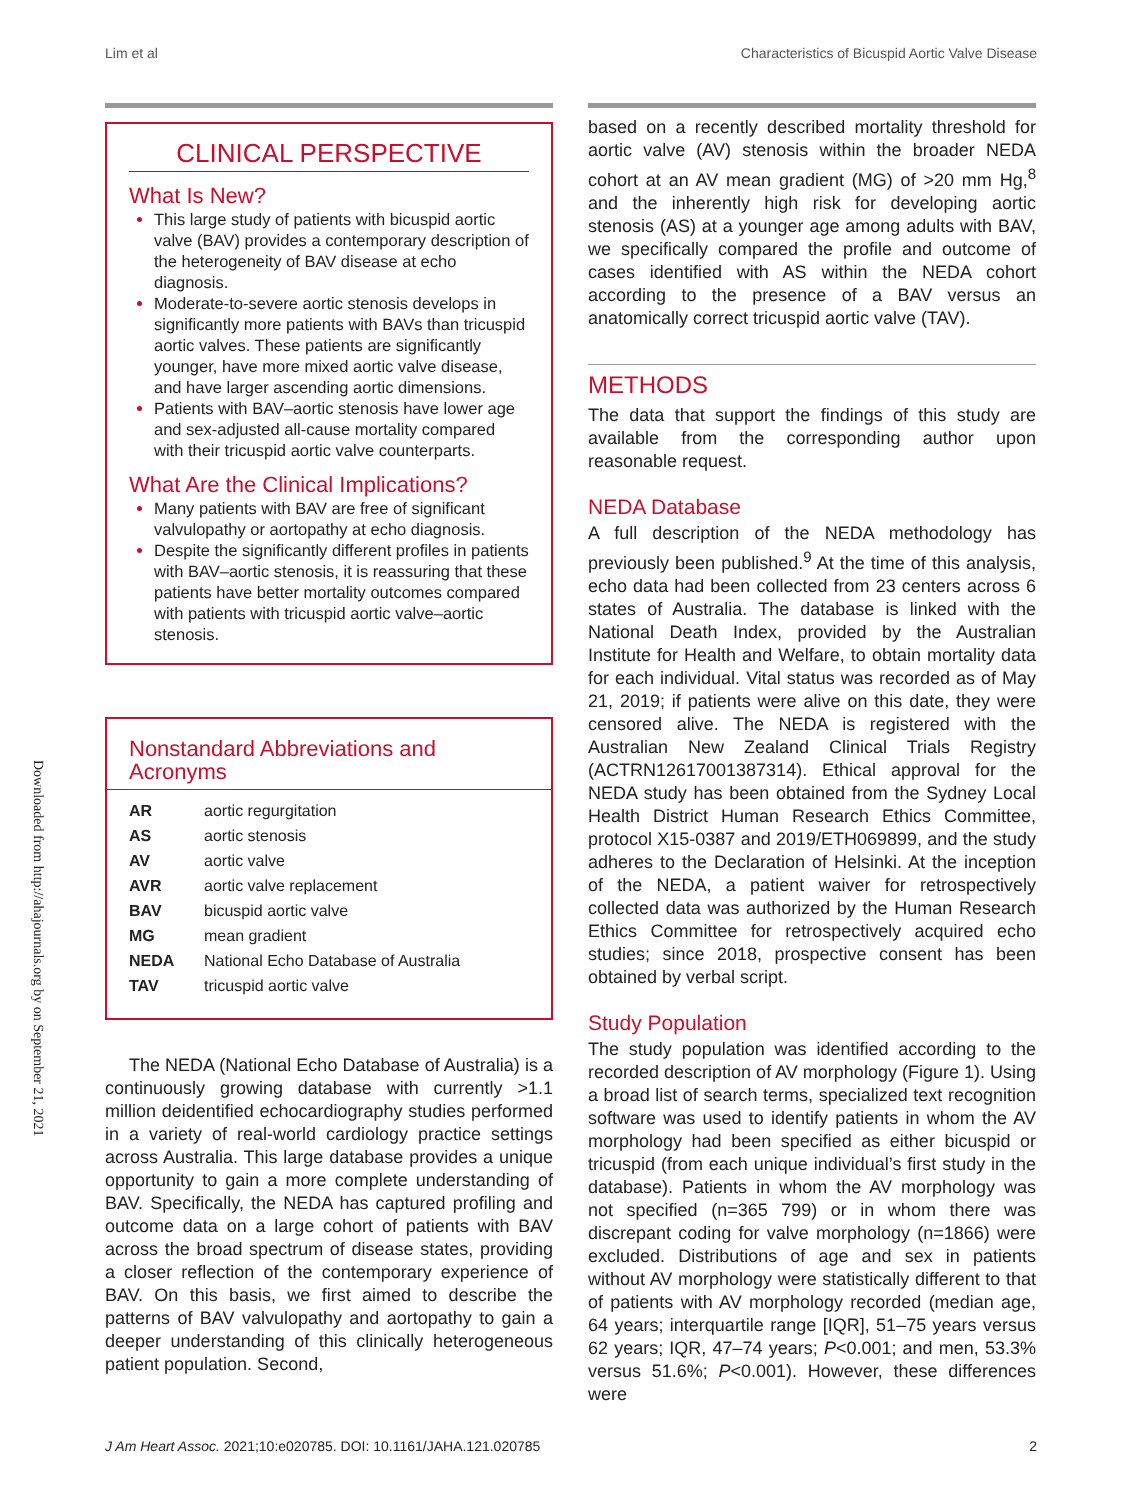Lim et al Characteristics of Bicuspid Aortic Valve Disease
Downloaded from http://ahajournals.org by on September 21, 2021
CLINICAL PERSPECTIVE
What Is New?
This large study of patients with bicuspid aortic valve (BAV) provides a contemporary description of the heterogeneity of BAV disease at echo diagnosis.
Moderate-to-severe aortic stenosis develops in significantly more patients with BAVs than tricuspid aortic valves. These patients are significantly younger, have more mixed aortic valve disease, and have larger ascending aortic dimensions.
Patients with BAV–aortic stenosis have lower age and sex-adjusted all-cause mortality compared with their tricuspid aortic valve counterparts.
What Are the Clinical Implications?
Many patients with BAV are free of significant valvulopathy or aortopathy at echo diagnosis.
Despite the significantly different profiles in patients with BAV–aortic stenosis, it is reassuring that these patients have better mortality outcomes compared with patients with tricuspid aortic valve–aortic stenosis.
Nonstandard Abbreviations and Acronyms
| AR | aortic regurgitation |
| AS | aortic stenosis |
| AV | aortic valve |
| AVR | aortic valve replacement |
| BAV | bicuspid aortic valve |
| MG | mean gradient |
| NEDA | National Echo Database of Australia |
| TAV | tricuspid aortic valve |
The NEDA (National Echo Database of Australia) is a continuously growing database with currently >1.1 million deidentified echocardiography studies performed in a variety of real-world cardiology practice settings across Australia. This large database provides a unique opportunity to gain a more complete understanding of BAV. Specifically, the NEDA has captured profiling and outcome data on a large cohort of patients with BAV across the broad spectrum of disease states, providing a closer reflection of the contemporary experience of BAV. On this basis, we first aimed to describe the patterns of BAV valvulopathy and aortopathy to gain a deeper understanding of this clinically heterogeneous patient population. Second,
based on a recently described mortality threshold for aortic valve (AV) stenosis within the broader NEDA cohort at an AV mean gradient (MG) of >20 mm Hg,<sup>8</sup> and the inherently high risk for developing aortic stenosis (AS) at a younger age among adults with BAV, we specifically compared the profile and outcome of cases identified with AS within the NEDA cohort according to the presence of a BAV versus an anatomically correct tricuspid aortic valve (TAV).
METHODS
The data that support the findings of this study are available from the corresponding author upon reasonable request.
NEDA Database
A full description of the NEDA methodology has previously been published.<sup>9</sup> At the time of this analysis, echo data had been collected from 23 centers across 6 states of Australia. The database is linked with the National Death Index, provided by the Australian Institute for Health and Welfare, to obtain mortality data for each individual. Vital status was recorded as of May 21, 2019; if patients were alive on this date, they were censored alive. The NEDA is registered with the Australian New Zealand Clinical Trials Registry (ACTRN12617001387314). Ethical approval for the NEDA study has been obtained from the Sydney Local Health District Human Research Ethics Committee, protocol X15-0387 and 2019/ETH069899, and the study adheres to the Declaration of Helsinki. At the inception of the NEDA, a patient waiver for retrospectively collected data was authorized by the Human Research Ethics Committee for retrospectively acquired echo studies; since 2018, prospective consent has been obtained by verbal script.
Study Population
The study population was identified according to the recorded description of AV morphology (Figure 1). Using a broad list of search terms, specialized text recognition software was used to identify patients in whom the AV morphology had been specified as either bicuspid or tricuspid (from each unique individual’s first study in the database). Patients in whom the AV morphology was not specified (n=365 799) or in whom there was discrepant coding for valve morphology (n=1866) were excluded. Distributions of age and sex in patients without AV morphology were statistically different to that of patients with AV morphology recorded (median age, 64 years; interquartile range [IQR], 51–75 years versus 62 years; IQR, 47–74 years; P<0.001; and men, 53.3% versus 51.6%; P<0.001). However, these differences were
J Am Heart Assoc. 2021;10:e020785. DOI: 10.1161/JAHA.121.020785 2